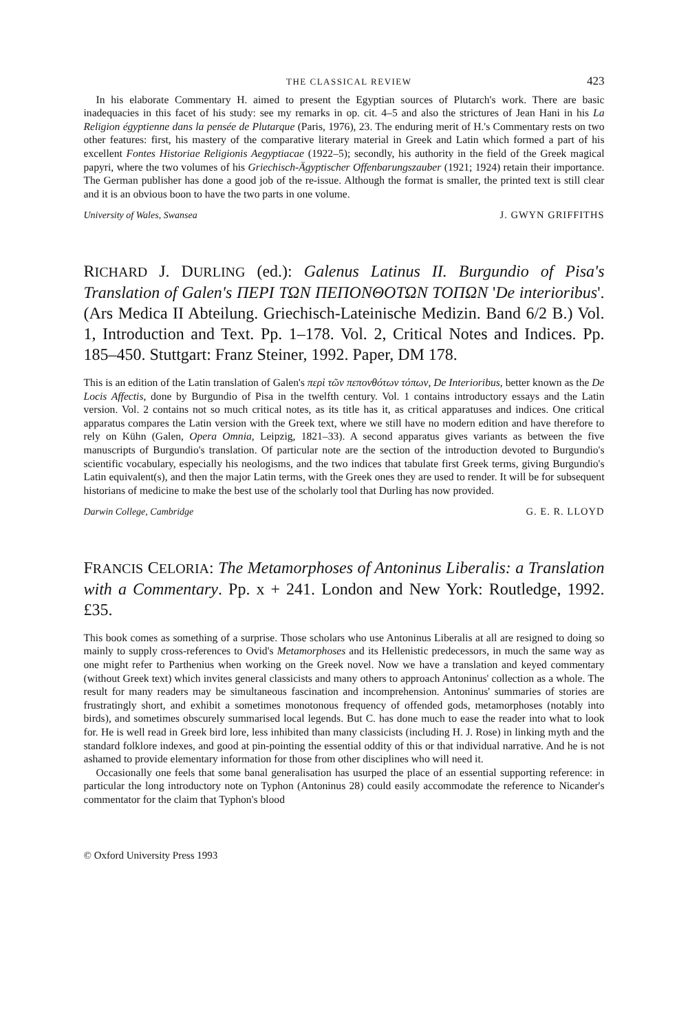THE CLASSICAL REVIEW 423
In his elaborate Commentary H. aimed to present the Egyptian sources of Plutarch's work. There are basic inadequacies in this facet of his study: see my remarks in op. cit. 4–5 and also the strictures of Jean Hani in his La Religion égyptienne dans la pensée de Plutarque (Paris, 1976), 23. The enduring merit of H.'s Commentary rests on two other features: first, his mastery of the comparative literary material in Greek and Latin which formed a part of his excellent Fontes Historiae Religionis Aegyptiacae (1922–5); secondly, his authority in the field of the Greek magical papyri, where the two volumes of his Griechisch-Ägyptischer Offenbarungszauber (1921; 1924) retain their importance. The German publisher has done a good job of the re-issue. Although the format is smaller, the printed text is still clear and it is an obvious boon to have the two parts in one volume.
University of Wales, Swansea J. GWYN GRIFFITHS
RICHARD J. DURLING (ed.): Galenus Latinus II. Burgundio of Pisa's Translation of Galen's ΠΕΡΙ ΤΩΝ ΠΕΠΟΝΘΟΤΩΝ ΤΟΠΩΝ 'De interioribus'. (Ars Medica II Abteilung. Griechisch-Lateinische Medizin. Band 6/2 B.) Vol. 1, Introduction and Text. Pp. 1–178. Vol. 2, Critical Notes and Indices. Pp. 185–450. Stuttgart: Franz Steiner, 1992. Paper, DM 178.
This is an edition of the Latin translation of Galen's περὶ τῶν πεπονθότων τόπων, De Interioribus, better known as the De Locis Affectis, done by Burgundio of Pisa in the twelfth century. Vol. 1 contains introductory essays and the Latin version. Vol. 2 contains not so much critical notes, as its title has it, as critical apparatuses and indices. One critical apparatus compares the Latin version with the Greek text, where we still have no modern edition and have therefore to rely on Kühn (Galen, Opera Omnia, Leipzig, 1821–33). A second apparatus gives variants as between the five manuscripts of Burgundio's translation. Of particular note are the section of the introduction devoted to Burgundio's scientific vocabulary, especially his neologisms, and the two indices that tabulate first Greek terms, giving Burgundio's Latin equivalent(s), and then the major Latin terms, with the Greek ones they are used to render. It will be for subsequent historians of medicine to make the best use of the scholarly tool that Durling has now provided.
Darwin College, Cambridge G. E. R. LLOYD
FRANCIS CELORIA: The Metamorphoses of Antoninus Liberalis: a Translation with a Commentary. Pp. x + 241. London and New York: Routledge, 1992. £35.
This book comes as something of a surprise. Those scholars who use Antoninus Liberalis at all are resigned to doing so mainly to supply cross-references to Ovid's Metamorphoses and its Hellenistic predecessors, in much the same way as one might refer to Parthenius when working on the Greek novel. Now we have a translation and keyed commentary (without Greek text) which invites general classicists and many others to approach Antoninus' collection as a whole. The result for many readers may be simultaneous fascination and incomprehension. Antoninus' summaries of stories are frustratingly short, and exhibit a sometimes monotonous frequency of offended gods, metamorphoses (notably into birds), and sometimes obscurely summarised local legends. But C. has done much to ease the reader into what to look for. He is well read in Greek bird lore, less inhibited than many classicists (including H. J. Rose) in linking myth and the standard folklore indexes, and good at pin-pointing the essential oddity of this or that individual narrative. And he is not ashamed to provide elementary information for those from other disciplines who will need it.
Occasionally one feels that some banal generalisation has usurped the place of an essential supporting reference: in particular the long introductory note on Typhon (Antoninus 28) could easily accommodate the reference to Nicander's commentator for the claim that Typhon's blood
© Oxford University Press 1993